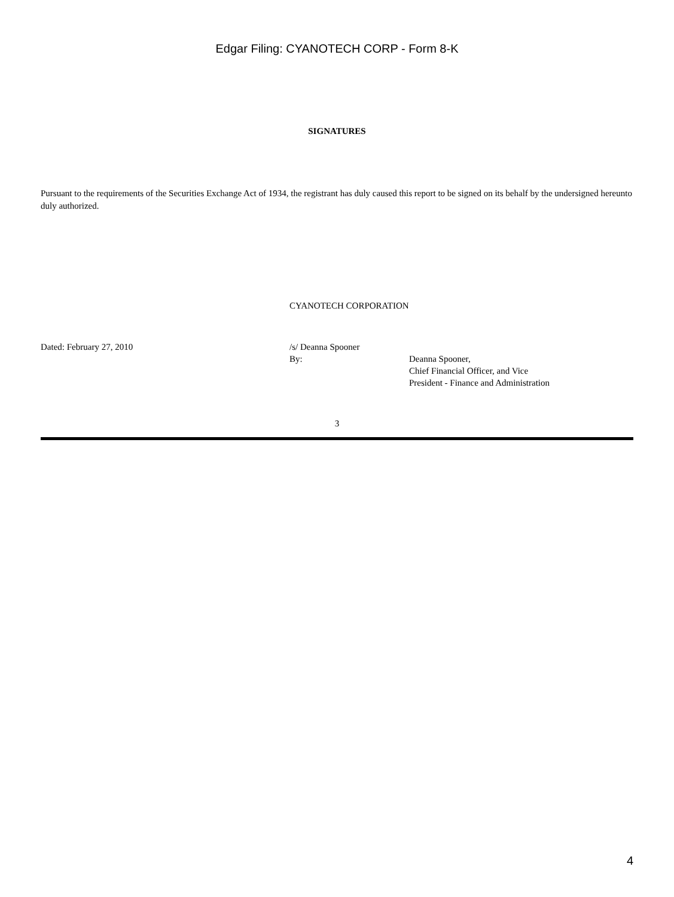Edgar Filing: CYANOTECH CORP - Form 8-K
SIGNATURES
Pursuant to the requirements of the Securities Exchange Act of 1934, the registrant has duly caused this report to be signed on its behalf by the undersigned hereunto duly authorized.
CYANOTECH CORPORATION
Dated: February 27, 2010 /s/ Deanna Spooner
By:
Deanna Spooner,
Chief Financial Officer, and Vice
President - Finance and Administration
3
4